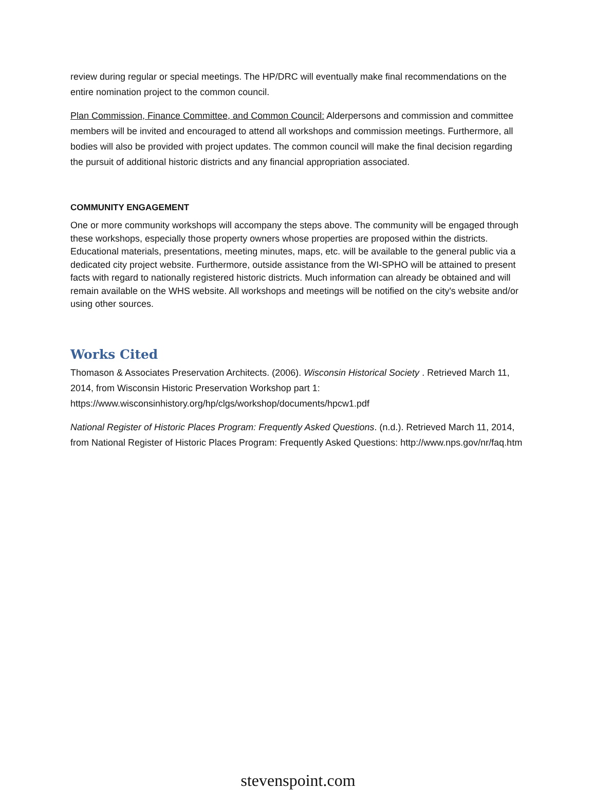review during regular or special meetings. The HP/DRC will eventually make final recommendations on the entire nomination project to the common council.
Plan Commission, Finance Committee, and Common Council: Alderpersons and commission and committee members will be invited and encouraged to attend all workshops and commission meetings. Furthermore, all bodies will also be provided with project updates. The common council will make the final decision regarding the pursuit of additional historic districts and any financial appropriation associated.
COMMUNITY ENGAGEMENT
One or more community workshops will accompany the steps above. The community will be engaged through these workshops, especially those property owners whose properties are proposed within the districts. Educational materials, presentations, meeting minutes, maps, etc. will be available to the general public via a dedicated city project website. Furthermore, outside assistance from the WI-SPHO will be attained to present facts with regard to nationally registered historic districts. Much information can already be obtained and will remain available on the WHS website. All workshops and meetings will be notified on the city's website and/or using other sources.
Works Cited
Thomason & Associates Preservation Architects. (2006). Wisconsin Historical Society . Retrieved March 11, 2014, from Wisconsin Historic Preservation Workshop part 1: https://www.wisconsinhistory.org/hp/clgs/workshop/documents/hpcw1.pdf
National Register of Historic Places Program: Frequently Asked Questions. (n.d.). Retrieved March 11, 2014, from National Register of Historic Places Program: Frequently Asked Questions: http://www.nps.gov/nr/faq.htm
stevenspoint.com